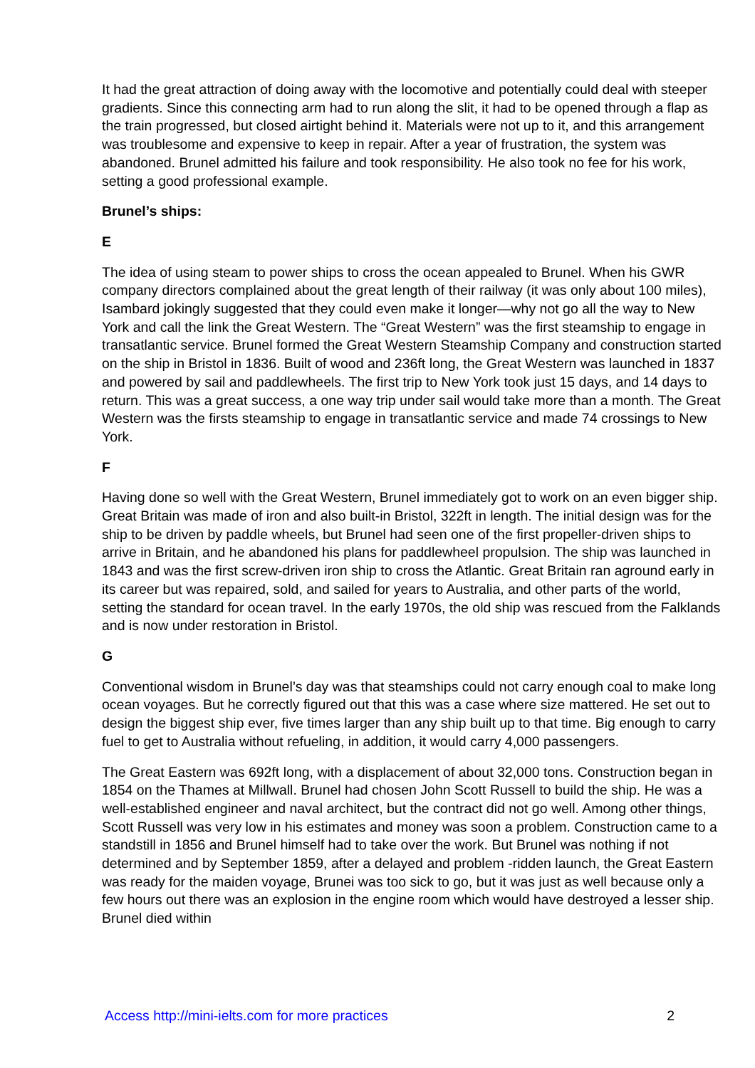It had the great attraction of doing away with the locomotive and potentially could deal with steeper gradients. Since this connecting arm had to run along the slit, it had to be opened through a flap as the train progressed, but closed airtight behind it. Materials were not up to it, and this arrangement was troublesome and expensive to keep in repair. After a year of frustration, the system was abandoned. Brunel admitted his failure and took responsibility. He also took no fee for his work, setting a good professional example.
Brunel’s ships:
E
The idea of using steam to power ships to cross the ocean appealed to Brunel. When his GWR company directors complained about the great length of their railway (it was only about 100 miles), Isambard jokingly suggested that they could even make it longer—why not go all the way to New York and call the link the Great Western. The “Great Western” was the first steamship to engage in transatlantic service. Brunel formed the Great Western Steamship Company and construction started on the ship in Bristol in 1836. Built of wood and 236ft long, the Great Western was launched in 1837 and powered by sail and paddlewheels. The first trip to New York took just 15 days, and 14 days to return. This was a great success, a one way trip under sail would take more than a month. The Great Western was the firsts steamship to engage in transatlantic service and made 74 crossings to New York.
F
Having done so well with the Great Western, Brunel immediately got to work on an even bigger ship. Great Britain was made of iron and also built-in Bristol, 322ft in length. The initial design was for the ship to be driven by paddle wheels, but Brunel had seen one of the first propeller-driven ships to arrive in Britain, and he abandoned his plans for paddlewheel propulsion. The ship was launched in 1843 and was the first screw-driven iron ship to cross the Atlantic. Great Britain ran aground early in its career but was repaired, sold, and sailed for years to Australia, and other parts of the world, setting the standard for ocean travel. In the early 1970s, the old ship was rescued from the Falklands and is now under restoration in Bristol.
G
Conventional wisdom in Brunel’s day was that steamships could not carry enough coal to make long ocean voyages. But he correctly figured out that this was a case where size mattered. He set out to design the biggest ship ever, five times larger than any ship built up to that time. Big enough to carry fuel to get to Australia without refueling, in addition, it would carry 4,000 passengers.
The Great Eastern was 692ft long, with a displacement of about 32,000 tons. Construction began in 1854 on the Thames at Millwall. Brunel had chosen John Scott Russell to build the ship. He was a well-established engineer and naval architect, but the contract did not go well. Among other things, Scott Russell was very low in his estimates and money was soon a problem. Construction came to a standstill in 1856 and Brunel himself had to take over the work. But Brunel was nothing if not determined and by September 1859, after a delayed and problem -ridden launch, the Great Eastern was ready for the maiden voyage, Brunei was too sick to go, but it was just as well because only a few hours out there was an explosion in the engine room which would have destroyed a lesser ship. Brunel died within
Access http://mini-ielts.com for more practices 2